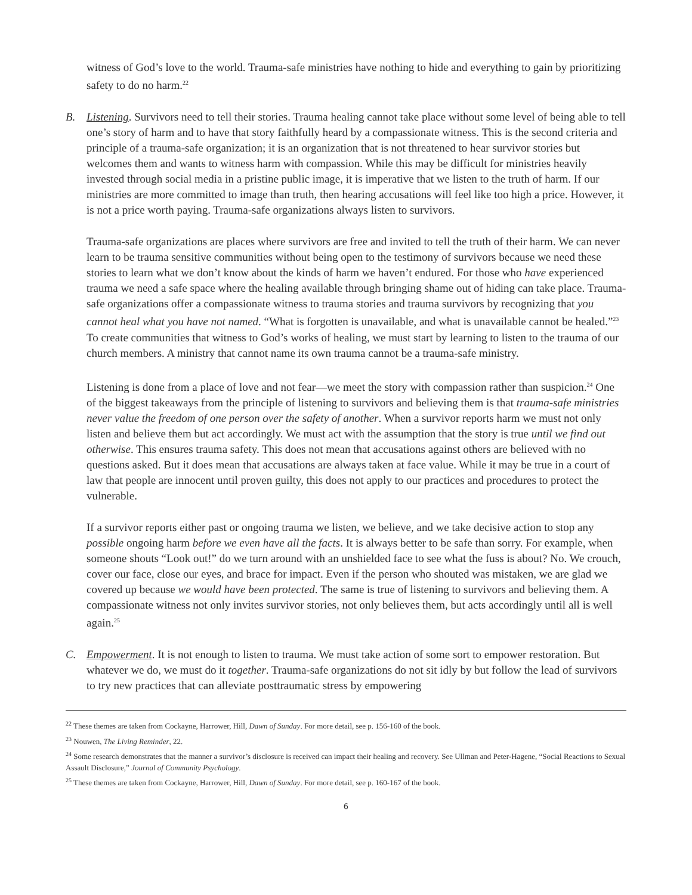witness of God’s love to the world. Trauma-safe ministries have nothing to hide and everything to gain by prioritizing safety to do no harm.<sup>22</sup>
B.
Listening. Survivors need to tell their stories. Trauma healing cannot take place without some level of being able to tell one’s story of harm and to have that story faithfully heard by a compassionate witness. This is the second criteria and principle of a trauma-safe organization; it is an organization that is not threatened to hear survivor stories but welcomes them and wants to witness harm with compassion. While this may be difficult for ministries heavily invested through social media in a pristine public image, it is imperative that we listen to the truth of harm. If our ministries are more committed to image than truth, then hearing accusations will feel like too high a price. However, it is not a price worth paying. Trauma-safe organizations always listen to survivors.
Trauma-safe organizations are places where survivors are free and invited to tell the truth of their harm. We can never learn to be trauma sensitive communities without being open to the testimony of survivors because we need these stories to learn what we don’t know about the kinds of harm we haven’t endured. For those who have experienced trauma we need a safe space where the healing available through bringing shame out of hiding can take place. Trauma-safe organizations offer a compassionate witness to trauma stories and trauma survivors by recognizing that you cannot heal what you have not named. “What is forgotten is unavailable, and what is unavailable cannot be healed.”<sup>23</sup> To create communities that witness to God’s works of healing, we must start by learning to listen to the trauma of our church members. A ministry that cannot name its own trauma cannot be a trauma-safe ministry.
Listening is done from a place of love and not fear—we meet the story with compassion rather than suspicion.<sup>24</sup> One of the biggest takeaways from the principle of listening to survivors and believing them is that trauma-safe ministries never value the freedom of one person over the safety of another. When a survivor reports harm we must not only listen and believe them but act accordingly. We must act with the assumption that the story is true until we find out otherwise. This ensures trauma safety. This does not mean that accusations against others are believed with no questions asked. But it does mean that accusations are always taken at face value. While it may be true in a court of law that people are innocent until proven guilty, this does not apply to our practices and procedures to protect the vulnerable.
If a survivor reports either past or ongoing trauma we listen, we believe, and we take decisive action to stop any possible ongoing harm before we even have all the facts. It is always better to be safe than sorry. For example, when someone shouts “Look out!” do we turn around with an unshielded face to see what the fuss is about? No. We crouch, cover our face, close our eyes, and brace for impact. Even if the person who shouted was mistaken, we are glad we covered up because we would have been protected. The same is true of listening to survivors and believing them. A compassionate witness not only invites survivor stories, not only believes them, but acts accordingly until all is well again.<sup>25</sup>
C.
Empowerment. It is not enough to listen to trauma. We must take action of some sort to empower restoration. But whatever we do, we must do it together. Trauma-safe organizations do not sit idly by but follow the lead of survivors to try new practices that can alleviate posttraumatic stress by empowering
<sup>22</sup> These themes are taken from Cockayne, Harrower, Hill, Dawn of Sunday. For more detail, see p. 156-160 of the book.
<sup>23</sup> Nouwen, The Living Reminder, 22.
<sup>24</sup> Some research demonstrates that the manner a survivor’s disclosure is received can impact their healing and recovery. See Ullman and Peter-Hagene, “Social Reactions to Sexual Assault Disclosure,” Journal of Community Psychology.
<sup>25</sup> These themes are taken from Cockayne, Harrower, Hill, Dawn of Sunday. For more detail, see p. 160-167 of the book.
6